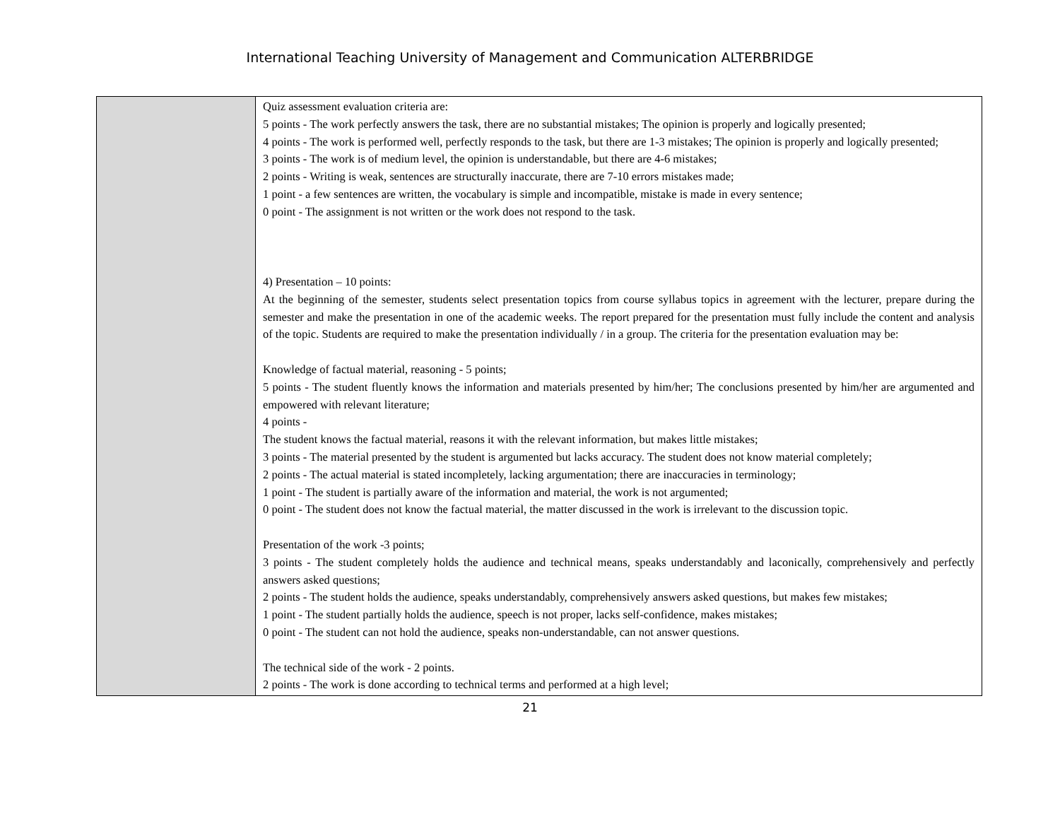International Teaching University of Management and Communication ALTERBRIDGE
| | Quiz assessment evaluation criteria are: 5 points - The work perfectly answers the task, there are no substantial mistakes; The opinion is properly and logically presented; 4 points - The work is performed well, perfectly responds to the task, but there are 1-3 mistakes; The opinion is properly and logically presented; 3 points - The work is of medium level, the opinion is understandable, but there are 4-6 mistakes; 2 points - Writing is weak, sentences are structurally inaccurate, there are 7-10 errors mistakes made; 1 point - a few sentences are written, the vocabulary is simple and incompatible, mistake is made in every sentence; 0 point - The assignment is not written or the work does not respond to the task. 4) Presentation – 10 points: At the beginning of the semester, students select presentation topics from course syllabus topics in agreement with the lecturer, prepare during the semester and make the presentation in one of the academic weeks. The report prepared for the presentation must fully include the content and analysis of the topic. Students are required to make the presentation individually / in a group. The criteria for the presentation evaluation may be: Knowledge of factual material, reasoning - 5 points; 5 points - The student fluently knows the information and materials presented by him/her; The conclusions presented by him/her are argumented and empowered with relevant literature; 4 points - The student knows the factual material, reasons it with the relevant information, but makes little mistakes; 3 points - The material presented by the student is argumented but lacks accuracy. The student does not know material completely; 2 points - The actual material is stated incompletely, lacking argumentation; there are inaccuracies in terminology; 1 point - The student is partially aware of the information and material, the work is not argumented; 0 point - The student does not know the factual material, the matter discussed in the work is irrelevant to the discussion topic. Presentation of the work -3 points; 3 points - The student completely holds the audience and technical means, speaks understandably and laconically, comprehensively and perfectly answers asked questions; 2 points - The student holds the audience, speaks understandably, comprehensively answers asked questions, but makes few mistakes; 1 point - The student partially holds the audience, speech is not proper, lacks self-confidence, makes mistakes; 0 point - The student can not hold the audience, speaks non-understandable, can not answer questions. The technical side of the work - 2 points. 2 points - The work is done according to technical terms and performed at a high level; |
21